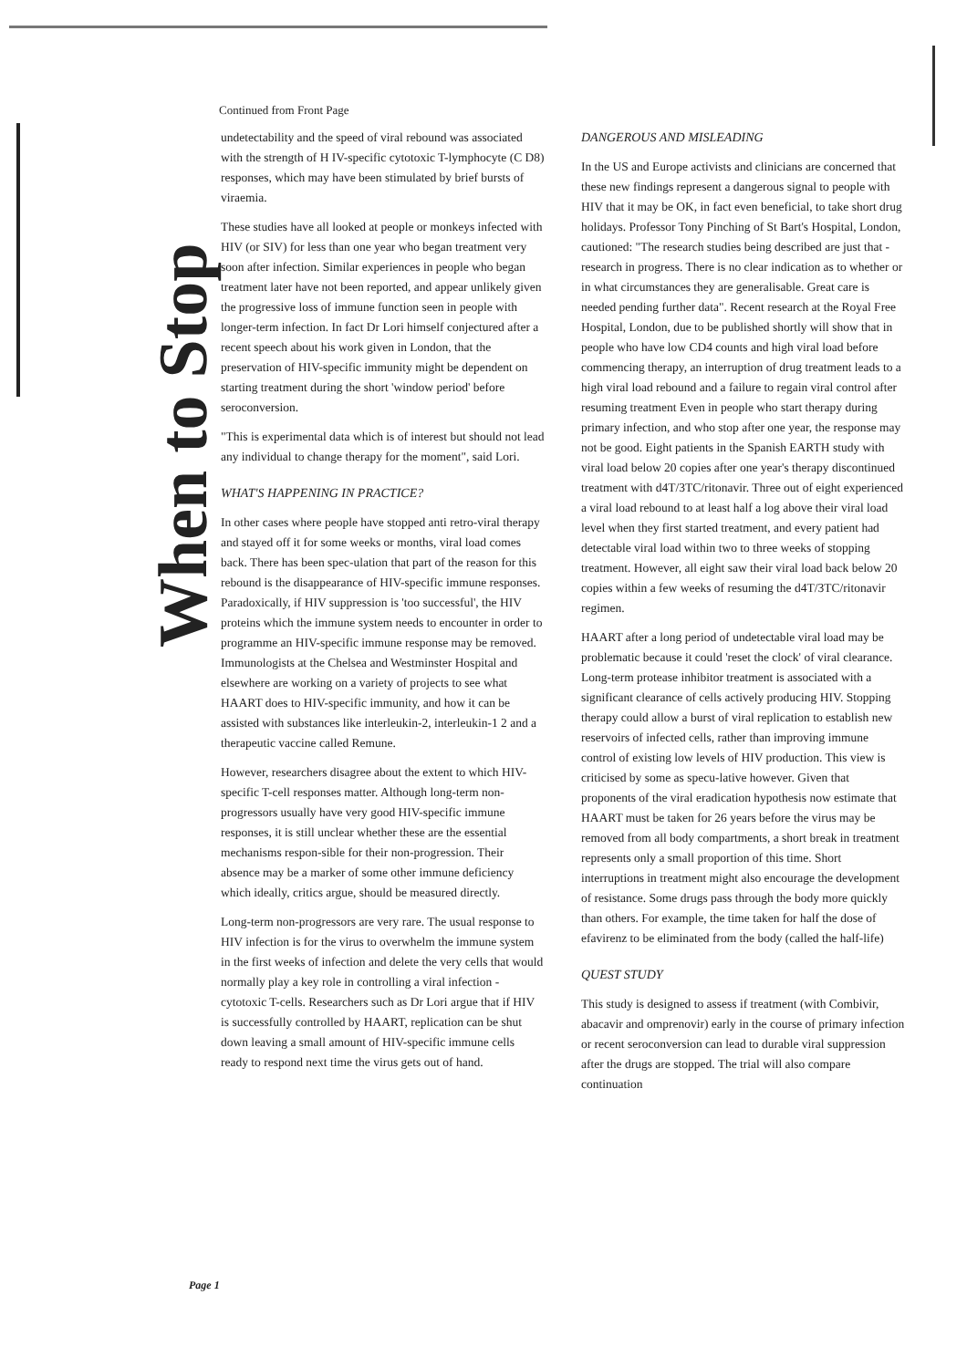When to Stop
Continued from Front Page
undetectability and the speed of viral rebound was associated with the strength of H IV-specific cytotoxic T-lymphocyte (C D8) responses, which may have been stimulated by brief bursts of viraemia.
These studies have all looked at people or monkeys infected with HIV (or SIV) for less than one year who began treatment very soon after infection. Similar experiences in people who began treatment later have not been reported, and appear unlikely given the progressive loss of immune function seen in people with longer-term infection. In fact Dr Lori himself conjectured after a recent speech about his work given in London, that the preservation of HIV-specific immunity might be dependent on starting treatment during the short 'window period' before seroconversion.
"This is experimental data which is of interest but should not lead any individual to change therapy for the moment", said Lori.
WHAT'S HAPPENING IN PRACTICE?
In other cases where people have stopped anti retro-viral therapy and stayed off it for some weeks or months, viral load comes back. There has been spec-ulation that part of the reason for this rebound is the disappearance of HIV-specific immune responses. Paradoxically, if HIV suppression is 'too successful', the HIV proteins which the immune system needs to encounter in order to programme an HIV-specific immune response may be removed. Immunologists at the Chelsea and Westminster Hospital and elsewhere are working on a variety of projects to see what HAART does to HIV-specific immunity, and how it can be assisted with substances like interleukin-2, interleukin-1 2 and a therapeutic vaccine called Remune.
However, researchers disagree about the extent to which HIV-specific T-cell responses matter. Although long-term non-progressors usually have very good HIV-specific immune responses, it is still unclear whether these are the essential mechanisms respon-sible for their non-progression. Their absence may be a marker of some other immune deficiency which ideally, critics argue, should be measured directly.
Long-term non-progressors are very rare. The usual response to HIV infection is for the virus to overwhelm the immune system in the first weeks of infection and delete the very cells that would normally play a key role in controlling a viral infection - cytotoxic T-cells. Researchers such as Dr Lori argue that if HIV is successfully controlled by HAART, replication can be shut down leaving a small amount of HIV-specific immune cells ready to respond next time the virus gets out of hand.
DANGEROUS AND MISLEADING
In the US and Europe activists and clinicians are concerned that these new findings represent a dangerous signal to people with HIV that it may be OK, in fact even beneficial, to take short drug holidays. Professor Tony Pinching of St Bart's Hospital, London, cautioned: "The research studies being described are just that - research in progress. There is no clear indication as to whether or in what circumstances they are generalisable. Great care is needed pending further data". Recent research at the Royal Free Hospital, London, due to be published shortly will show that in people who have low CD4 counts and high viral load before commencing therapy, an interruption of drug treatment leads to a high viral load rebound and a failure to regain viral control after resuming treatment Even in people who start therapy during primary infection, and who stop after one year, the response may not be good. Eight patients in the Spanish EARTH study with viral load below 20 copies after one year's therapy discontinued treatment with d4T/3TC/ritonavir. Three out of eight experienced a viral load rebound to at least half a log above their viral load level when they first started treatment, and every patient had detectable viral load within two to three weeks of stopping treatment. However, all eight saw their viral load back below 20 copies within a few weeks of resuming the d4T/3TC/ritonavir regimen.
HAART after a long period of undetectable viral load may be problematic because it could 'reset the clock' of viral clearance. Long-term protease inhibitor treatment is associated with a significant clearance of cells actively producing HIV. Stopping therapy could allow a burst of viral replication to establish new reservoirs of infected cells, rather than improving immune control of existing low levels of HIV production. This view is criticised by some as specu-lative however. Given that proponents of the viral eradication hypothesis now estimate that HAART must be taken for 26 years before the virus may be removed from all body compartments, a short break in treatment represents only a small proportion of this time. Short interruptions in treatment might also encourage the development of resistance. Some drugs pass through the body more quickly than others. For example, the time taken for half the dose of efavirenz to be eliminated from the body (called the half-life)
QUEST STUDY
This study is designed to assess if treatment (with Combivir, abacavir and omprenovir) early in the course of primary infection or recent seroconversion can lead to durable viral suppression after the drugs are stopped. The trial will also compare continuation
Page 1